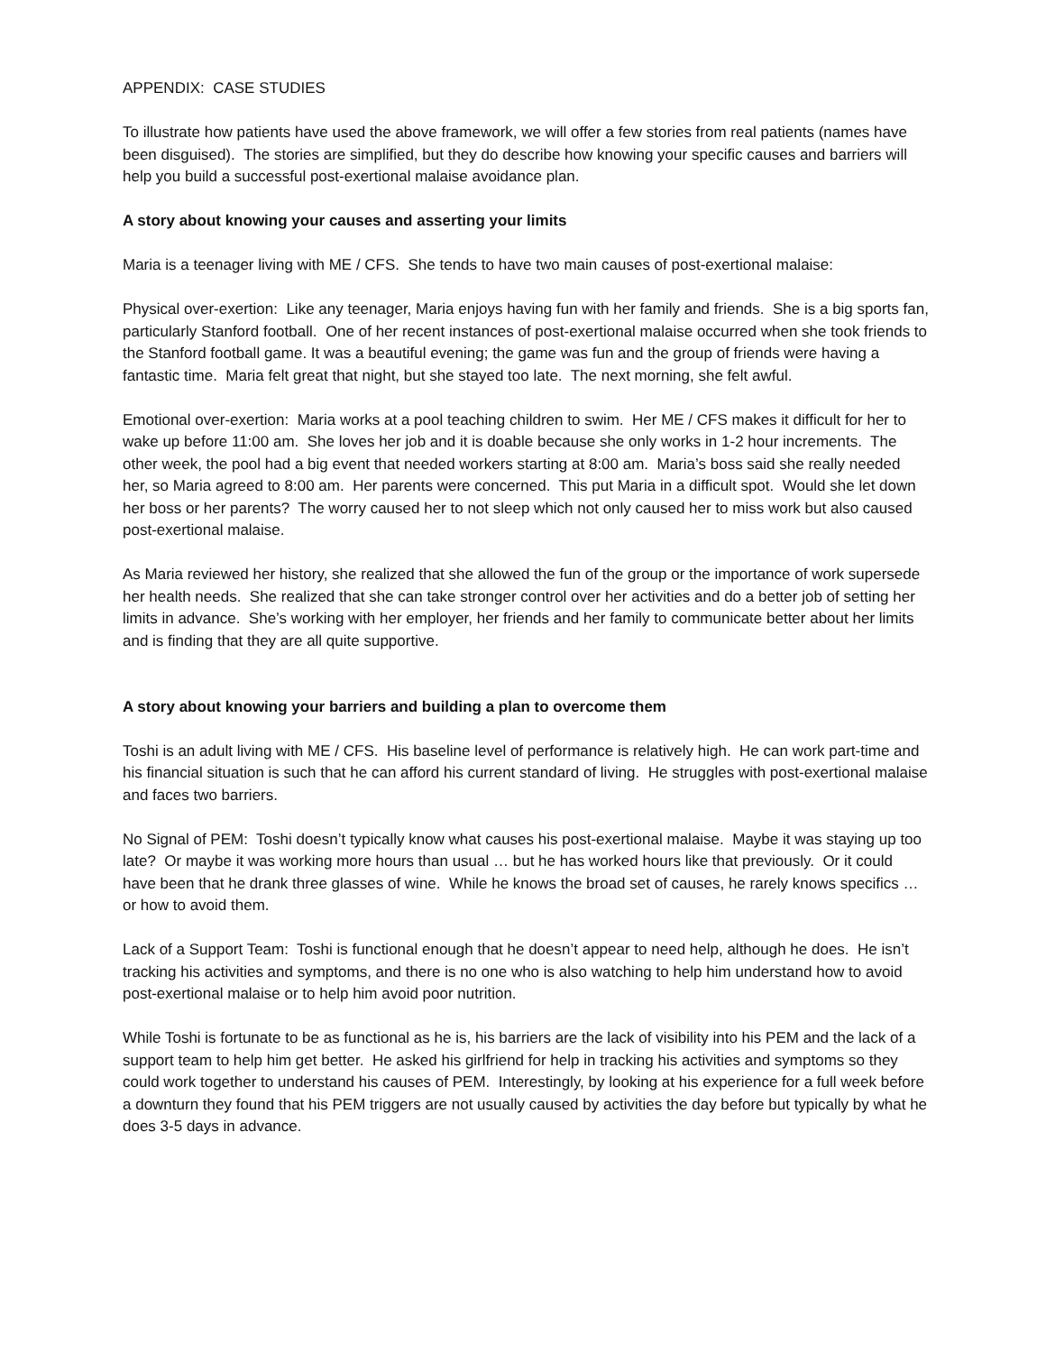APPENDIX: CASE STUDIES
To illustrate how patients have used the above framework, we will offer a few stories from real patients (names have been disguised). The stories are simplified, but they do describe how knowing your specific causes and barriers will help you build a successful post-exertional malaise avoidance plan.
A story about knowing your causes and asserting your limits
Maria is a teenager living with ME / CFS. She tends to have two main causes of post-exertional malaise:
Physical over-exertion: Like any teenager, Maria enjoys having fun with her family and friends. She is a big sports fan, particularly Stanford football. One of her recent instances of post-exertional malaise occurred when she took friends to the Stanford football game. It was a beautiful evening; the game was fun and the group of friends were having a fantastic time. Maria felt great that night, but she stayed too late. The next morning, she felt awful.
Emotional over-exertion: Maria works at a pool teaching children to swim. Her ME / CFS makes it difficult for her to wake up before 11:00 am. She loves her job and it is doable because she only works in 1-2 hour increments. The other week, the pool had a big event that needed workers starting at 8:00 am. Maria’s boss said she really needed her, so Maria agreed to 8:00 am. Her parents were concerned. This put Maria in a difficult spot. Would she let down her boss or her parents? The worry caused her to not sleep which not only caused her to miss work but also caused post-exertional malaise.
As Maria reviewed her history, she realized that she allowed the fun of the group or the importance of work supersede her health needs. She realized that she can take stronger control over her activities and do a better job of setting her limits in advance. She’s working with her employer, her friends and her family to communicate better about her limits and is finding that they are all quite supportive.
A story about knowing your barriers and building a plan to overcome them
Toshi is an adult living with ME / CFS. His baseline level of performance is relatively high. He can work part-time and his financial situation is such that he can afford his current standard of living. He struggles with post-exertional malaise and faces two barriers.
No Signal of PEM: Toshi doesn’t typically know what causes his post-exertional malaise. Maybe it was staying up too late? Or maybe it was working more hours than usual … but he has worked hours like that previously. Or it could have been that he drank three glasses of wine. While he knows the broad set of causes, he rarely knows specifics … or how to avoid them.
Lack of a Support Team: Toshi is functional enough that he doesn’t appear to need help, although he does. He isn’t tracking his activities and symptoms, and there is no one who is also watching to help him understand how to avoid post-exertional malaise or to help him avoid poor nutrition.
While Toshi is fortunate to be as functional as he is, his barriers are the lack of visibility into his PEM and the lack of a support team to help him get better. He asked his girlfriend for help in tracking his activities and symptoms so they could work together to understand his causes of PEM. Interestingly, by looking at his experience for a full week before a downturn they found that his PEM triggers are not usually caused by activities the day before but typically by what he does 3-5 days in advance.